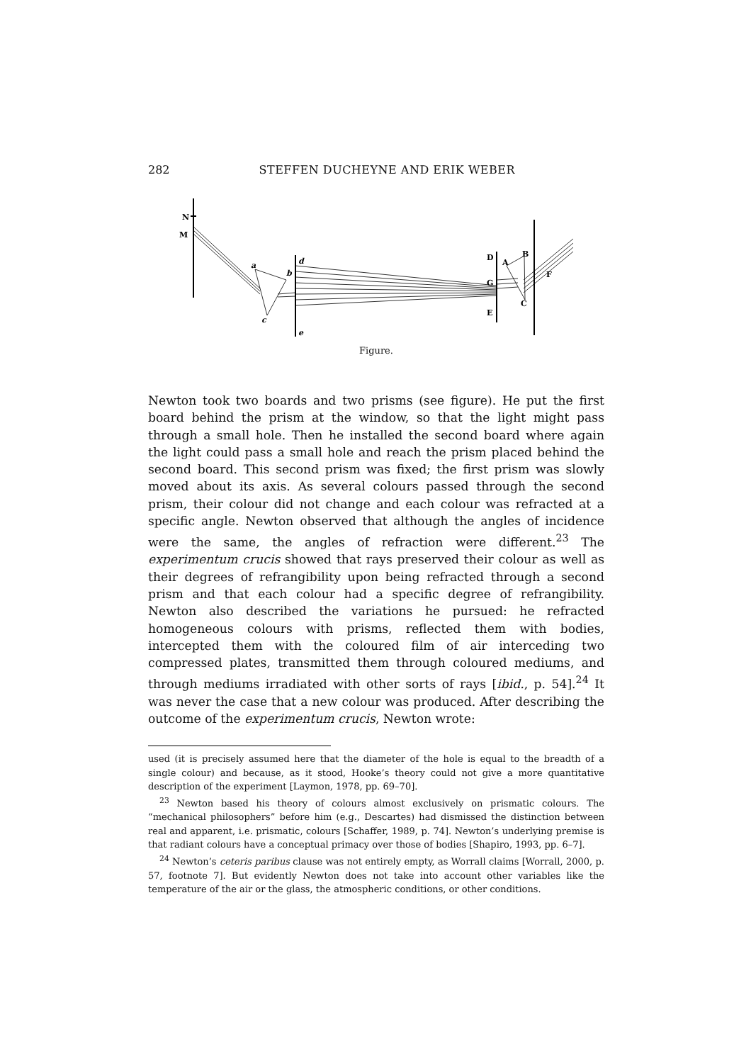282 STEFFEN DUCHEYNE AND ERIK WEBER
N
M
a
b
c
d
e
D
G
E
A
B
C
F
Figure.
Newton took two boards and two prisms (see figure). He put the first board behind the prism at the window, so that the light might pass through a small hole. Then he installed the second board where again the light could pass a small hole and reach the prism placed behind the second board. This second prism was fixed; the first prism was slowly moved about its axis. As several colours passed through the second prism, their colour did not change and each colour was refracted at a specific angle. Newton observed that although the angles of incidence were the same, the angles of refraction were different.<sup>23</sup> The experimentum crucis showed that rays preserved their colour as well as their degrees of refrangibility upon being refracted through a second prism and that each colour had a specific degree of refrangibility. Newton also described the variations he pursued: he refracted homogeneous colours with prisms, reflected them with bodies, intercepted them with the coloured film of air interceding two compressed plates, transmitted them through coloured mediums, and through mediums irradiated with other sorts of rays [ibid., p. 54].<sup>24</sup> It was never the case that a new colour was produced. After describing the outcome of the experimentum crucis, Newton wrote:
used (it is precisely assumed here that the diameter of the hole is equal to the breadth of a single colour) and because, as it stood, Hooke’s theory could not give a more quantitative description of the experiment [Laymon, 1978, pp. 69–70].
<sup>23</sup> Newton based his theory of colours almost exclusively on prismatic colours. The “mechanical philosophers” before him (e.g., Descartes) had dismissed the distinction between real and apparent, i.e. prismatic, colours [Schaffer, 1989, p. 74]. Newton’s underlying premise is that radiant colours have a conceptual primacy over those of bodies [Shapiro, 1993, pp. 6–7].
<sup>24</sup> Newton’s ceteris paribus clause was not entirely empty, as Worrall claims [Worrall, 2000, p. 57, footnote 7]. But evidently Newton does not take into account other variables like the temperature of the air or the glass, the atmospheric conditions, or other conditions.